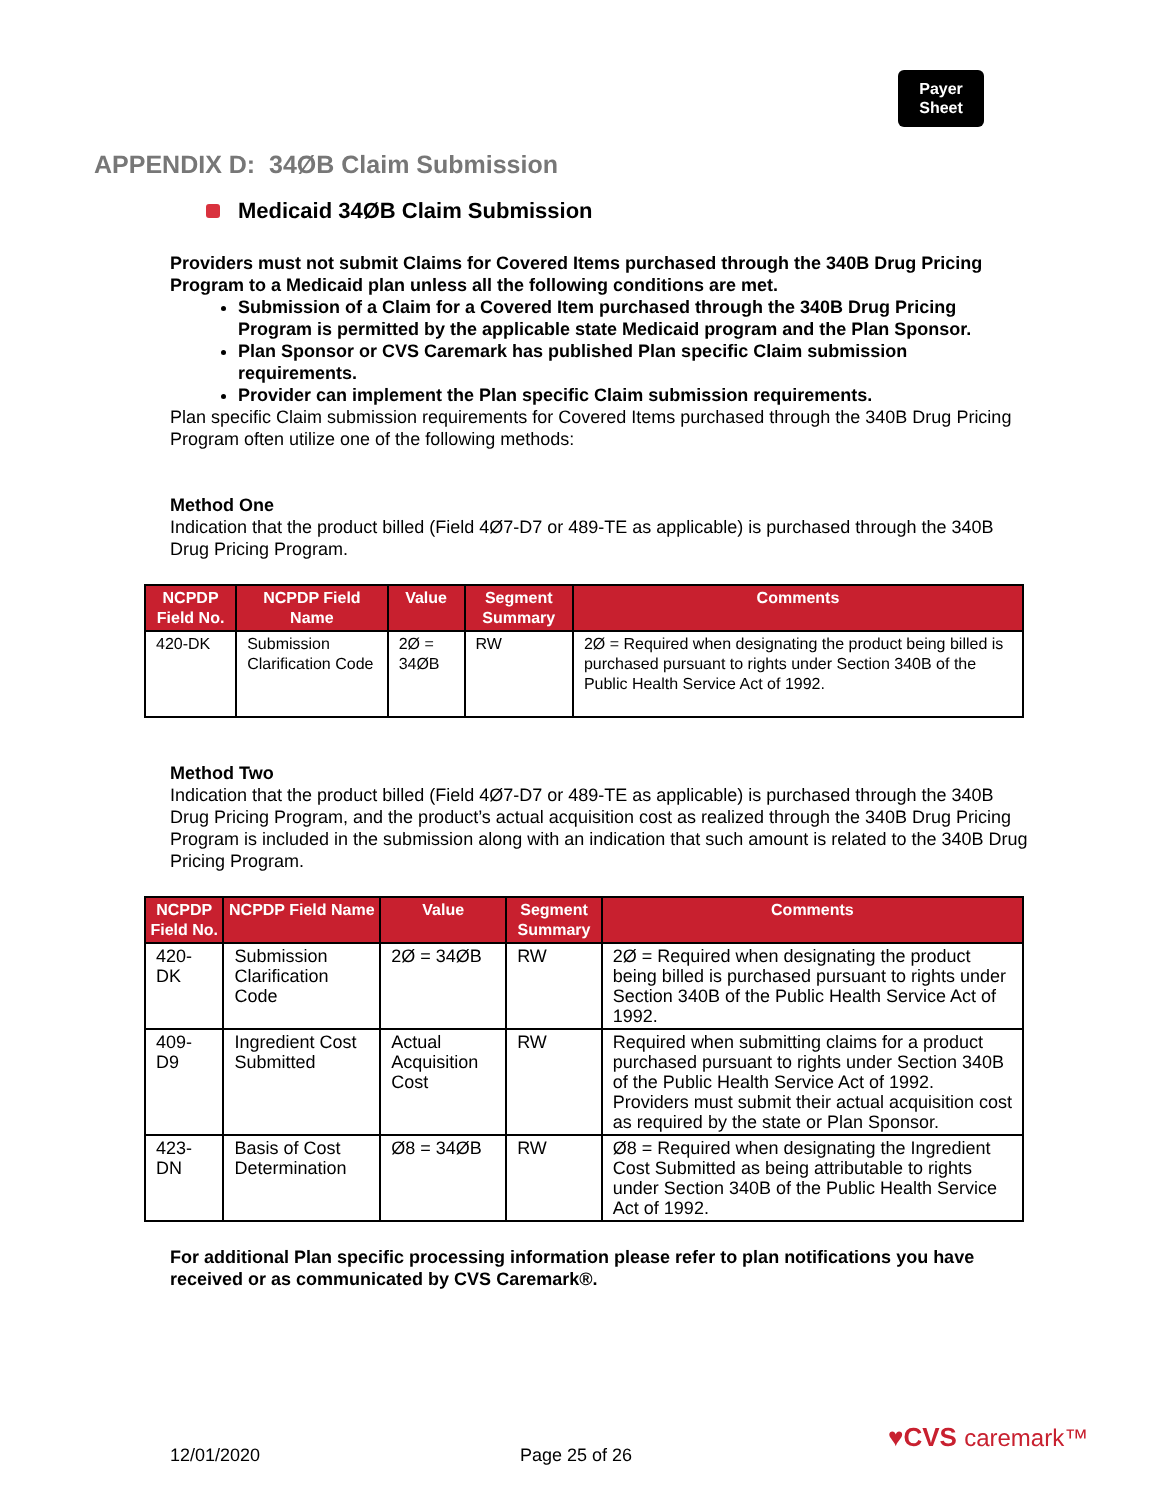Payer
Sheet
APPENDIX D: 34ØB Claim Submission
Medicaid 34ØB Claim Submission
Providers must not submit Claims for Covered Items purchased through the 340B Drug Pricing Program to a Medicaid plan unless all the following conditions are met.
Submission of a Claim for a Covered Item purchased through the 340B Drug Pricing Program is permitted by the applicable state Medicaid program and the Plan Sponsor.
Plan Sponsor or CVS Caremark has published Plan specific Claim submission requirements.
Provider can implement the Plan specific Claim submission requirements.
Plan specific Claim submission requirements for Covered Items purchased through the 340B Drug Pricing Program often utilize one of the following methods:
Method One
Indication that the product billed (Field 4Ø7-D7 or 489-TE as applicable) is purchased through the 340B Drug Pricing Program.
| NCPDP Field No. | NCPDP Field Name | Value | Segment Summary | Comments |
| --- | --- | --- | --- | --- |
| 420-DK | Submission Clarification Code | 2Ø = 34ØB | RW | 2Ø = Required when designating the product being billed is purchased pursuant to rights under Section 340B of the Public Health Service Act of 1992. |
Method Two
Indication that the product billed (Field 4Ø7-D7 or 489-TE as applicable) is purchased through the 340B Drug Pricing Program, and the product’s actual acquisition cost as realized through the 340B Drug Pricing Program is included in the submission along with an indication that such amount is related to the 340B Drug Pricing Program.
| NCPDP Field No. | NCPDP Field Name | Value | Segment Summary | Comments |
| --- | --- | --- | --- | --- |
| 420-DK | Submission Clarification Code | 2Ø = 34ØB | RW | 2Ø = Required when designating the product being billed is purchased pursuant to rights under Section 340B of the Public Health Service Act of 1992. |
| 409-D9 | Ingredient Cost Submitted | Actual Acquisition Cost | RW | Required when submitting claims for a product purchased pursuant to rights under Section 340B of the Public Health Service Act of 1992. Providers must submit their actual acquisition cost as required by the state or Plan Sponsor. |
| 423-DN | Basis of Cost Determination | Ø8 = 34ØB | RW | Ø8 = Required when designating the Ingredient Cost Submitted as being attributable to rights under Section 340B of the Public Health Service Act of 1992. |
For additional Plan specific processing information please refer to plan notifications you have received or as communicated by CVS Caremark®.
12/01/2020 Page 25 of 26
♥CVS caremark™